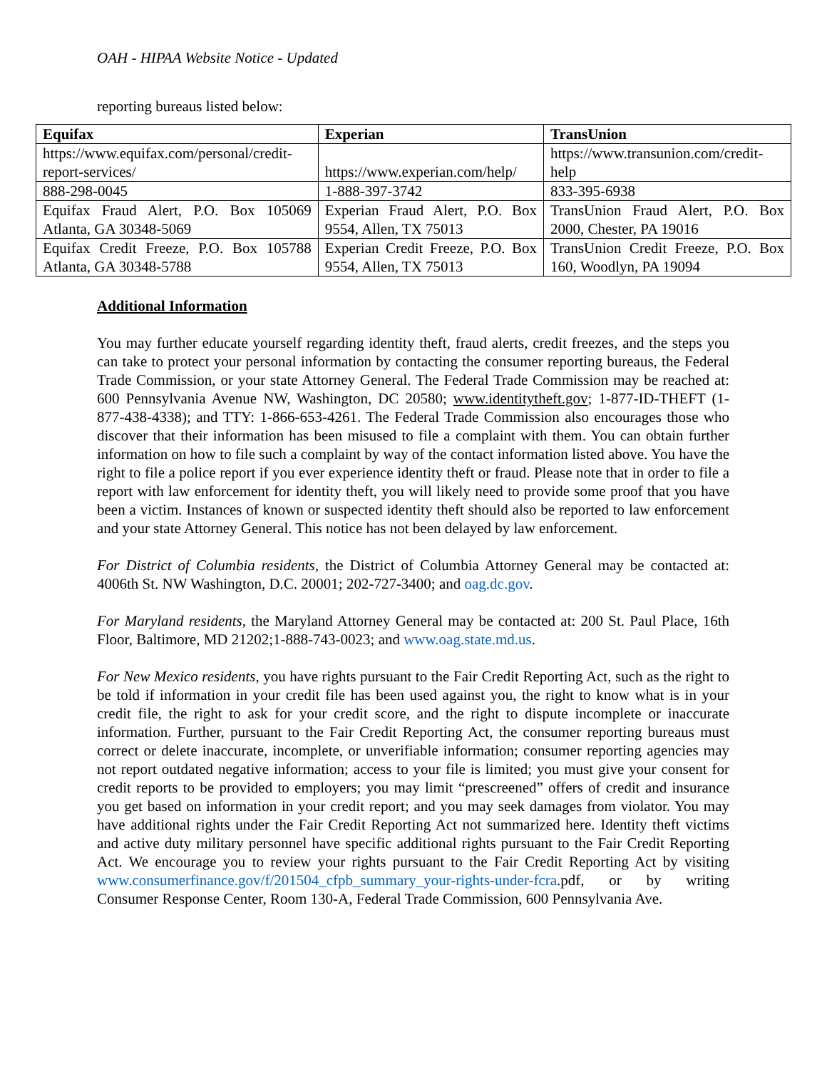OAH - HIPAA Website Notice - Updated
reporting bureaus listed below:
| Equifax | Experian | TransUnion |
| --- | --- | --- |
| https://www.equifax.com/personal/credit-report-services/ | https://www.experian.com/help/ | https://www.transunion.com/credit-help |
| 888-298-0045 | 1-888-397-3742 | 833-395-6938 |
| Equifax Fraud Alert, P.O. Box 105069 Atlanta, GA 30348-5069 | Experian Fraud Alert, P.O. Box 9554, Allen, TX 75013 | TransUnion Fraud Alert, P.O. Box 2000, Chester, PA 19016 |
| Equifax Credit Freeze, P.O. Box 105788 Atlanta, GA 30348-5788 | Experian Credit Freeze, P.O. Box 9554, Allen, TX 75013 | TransUnion Credit Freeze, P.O. Box 160, Woodlyn, PA 19094 |
Additional Information
You may further educate yourself regarding identity theft, fraud alerts, credit freezes, and the steps you can take to protect your personal information by contacting the consumer reporting bureaus, the Federal Trade Commission, or your state Attorney General. The Federal Trade Commission may be reached at: 600 Pennsylvania Avenue NW, Washington, DC 20580; www.identitytheft.gov; 1-877-ID-THEFT (1-877-438-4338); and TTY: 1-866-653-4261. The Federal Trade Commission also encourages those who discover that their information has been misused to file a complaint with them. You can obtain further information on how to file such a complaint by way of the contact information listed above. You have the right to file a police report if you ever experience identity theft or fraud. Please note that in order to file a report with law enforcement for identity theft, you will likely need to provide some proof that you have been a victim. Instances of known or suspected identity theft should also be reported to law enforcement and your state Attorney General. This notice has not been delayed by law enforcement.
For District of Columbia residents, the District of Columbia Attorney General may be contacted at: 4006th St. NW Washington, D.C. 20001; 202-727-3400; and oag.dc.gov.
For Maryland residents, the Maryland Attorney General may be contacted at: 200 St. Paul Place, 16th Floor, Baltimore, MD 21202;1-888-743-0023; and www.oag.state.md.us.
For New Mexico residents, you have rights pursuant to the Fair Credit Reporting Act, such as the right to be told if information in your credit file has been used against you, the right to know what is in your credit file, the right to ask for your credit score, and the right to dispute incomplete or inaccurate information. Further, pursuant to the Fair Credit Reporting Act, the consumer reporting bureaus must correct or delete inaccurate, incomplete, or unverifiable information; consumer reporting agencies may not report outdated negative information; access to your file is limited; you must give your consent for credit reports to be provided to employers; you may limit “prescreened” offers of credit and insurance you get based on information in your credit report; and you may seek damages from violator. You may have additional rights under the Fair Credit Reporting Act not summarized here. Identity theft victims and active duty military personnel have specific additional rights pursuant to the Fair Credit Reporting Act. We encourage you to review your rights pursuant to the Fair Credit Reporting Act by visiting www.consumerfinance.gov/f/201504_cfpb_summary_your-rights-under-fcra.pdf, or by writing Consumer Response Center, Room 130-A, Federal Trade Commission, 600 Pennsylvania Ave.